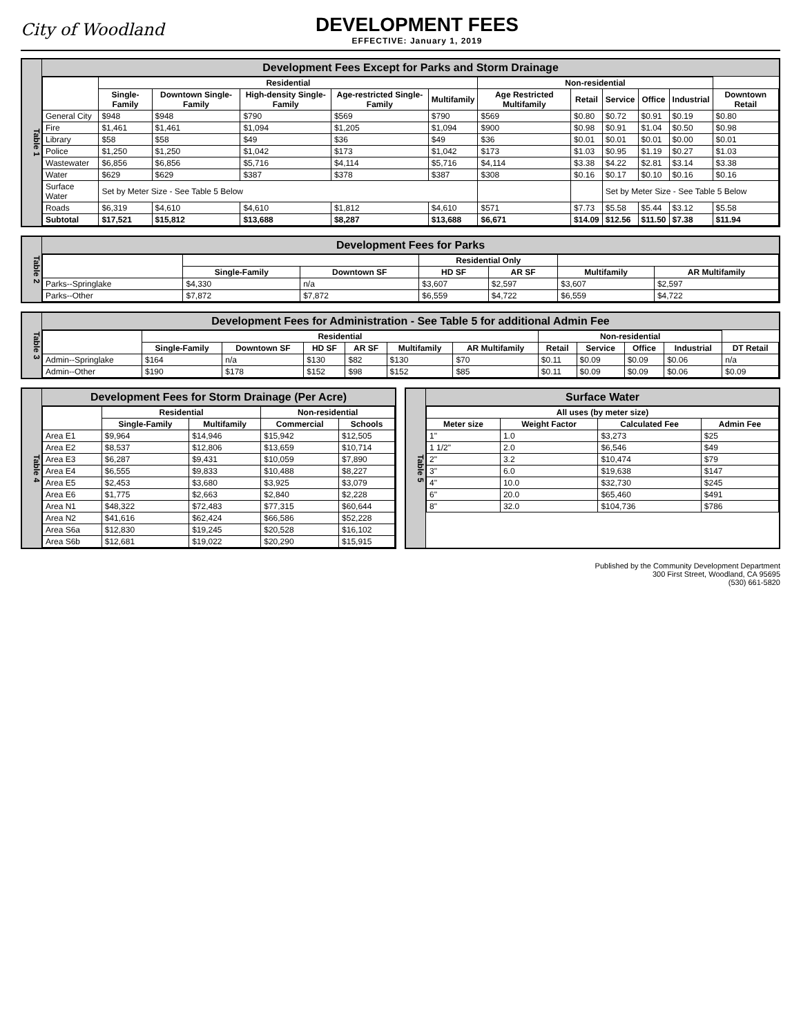City of Woodland
DEVELOPMENT FEES
EFFECTIVE: January 1, 2019
Table 1
Development Fees Except for Parks and Storm Drainage
| | Residential | | | | | Non-residential | | | | | |
| --- | --- | --- | --- | --- | --- | --- | --- | --- | --- | --- | --- |
| | Single-Family | Downtown Single-Family | High-density Single-Family | Age-restricted Single-Family | Multifamily | Age Restricted Multifamily | Retail | Service | Office | Industrial | Downtown Retail |
| General City | $948 | $948 | $790 | $569 | $790 | $569 | $0.80 | $0.72 | $0.91 | $0.19 | $0.80 |
| Fire | $1,461 | $1,461 | $1,094 | $1,205 | $1,094 | $900 | $0.98 | $0.91 | $1.04 | $0.50 | $0.98 |
| Library | $58 | $58 | $49 | $36 | $49 | $36 | $0.01 | $0.01 | $0.01 | $0.00 | $0.01 |
| Police | $1,250 | $1,250 | $1,042 | $173 | $1,042 | $173 | $1.03 | $0.95 | $1.19 | $0.27 | $1.03 |
| Wastewater | $6,856 | $6,856 | $5,716 | $4,114 | $5,716 | $4,114 | $3.38 | $4.22 | $2.81 | $3.14 | $3.38 |
| Water | $629 | $629 | $387 | $378 | $387 | $308 | $0.16 | $0.17 | $0.10 | $0.16 | $0.16 |
| Surface Water | Set by Meter Size - See Table 5 Below | | | | | | | Set by Meter Size - See Table 5 Below | | | |
| Roads | $6,319 | $4,610 | $4,610 | $1,812 | $4,610 | $571 | $7.73 | $5.58 | $5.44 | $3.12 | $5.58 |
| Subtotal | $17,521 | $15,812 | $13,688 | $8,287 | $13,688 | $6,671 | $14.09 | $12.56 | $11.50 | $7.38 | $11.94 |
Table 2
Development Fees for Parks
| | | | Residential Only | | | |
| --- | --- | --- | --- | --- | --- | --- |
| | Single-Family | Downtown SF | HD SF | AR SF | Multifamily | AR Multifamily |
| Parks--Springlake | $4,330 | n/a | $3,607 | $2,597 | $3,607 | $2,597 |
| Parks--Other | $7,872 | $7,872 | $6,559 | $4,722 | $6,559 | $4,722 |
Table 3
Development Fees for Administration - See Table 5 for additional Admin Fee
| | Residential | | | | | | Non-residential | | | | |
| --- | --- | --- | --- | --- | --- | --- | --- | --- | --- | --- | --- |
| | Single-Family | Downtown SF | HD SF | AR SF | Multifamily | AR Multifamily | Retail | Service | Office | Industrial | DT Retail |
| Admin--Springlake | $164 | n/a | $130 | $82 | $130 | $70 | $0.11 | $0.09 | $0.09 | $0.06 | n/a |
| Admin--Other | $190 | $178 | $152 | $98 | $152 | $85 | $0.11 | $0.09 | $0.09 | $0.06 | $0.09 |
Table 4
Development Fees for Storm Drainage (Per Acre)
| | Residential | | Non-residential | |
| --- | --- | --- | --- | --- |
| | Single-Family | Multifamily | Commercial | Schools |
| Area E1 | $9,964 | $14,946 | $15,942 | $12,505 |
| Area E2 | $8,537 | $12,806 | $13,659 | $10,714 |
| Area E3 | $6,287 | $9,431 | $10,059 | $7,890 |
| Area E4 | $6,555 | $9,833 | $10,488 | $8,227 |
| Area E5 | $2,453 | $3,680 | $3,925 | $3,079 |
| Area E6 | $1,775 | $2,663 | $2,840 | $2,228 |
| Area N1 | $48,322 | $72,483 | $77,315 | $60,644 |
| Area N2 | $41,616 | $62,424 | $66,586 | $52,228 |
| Area S6a | $12,830 | $19,245 | $20,528 | $16,102 |
| Area S6b | $12,681 | $19,022 | $20,290 | $15,915 |
Table 5
Surface Water
| All uses (by meter size) | | | |
| --- | --- | --- | --- |
| Meter size | Weight Factor | Calculated Fee | Admin Fee |
| 1" | 1.0 | $3,273 | $25 |
| 1 1/2" | 2.0 | $6,546 | $49 |
| 2" | 3.2 | $10,474 | $79 |
| 3" | 6.0 | $19,638 | $147 |
| 4" | 10.0 | $32,730 | $245 |
| 6" | 20.0 | $65,460 | $491 |
| 8" | 32.0 | $104,736 | $786 |
Published by the Community Development Department
300 First Street, Woodland, CA 95695
(530) 661-5820